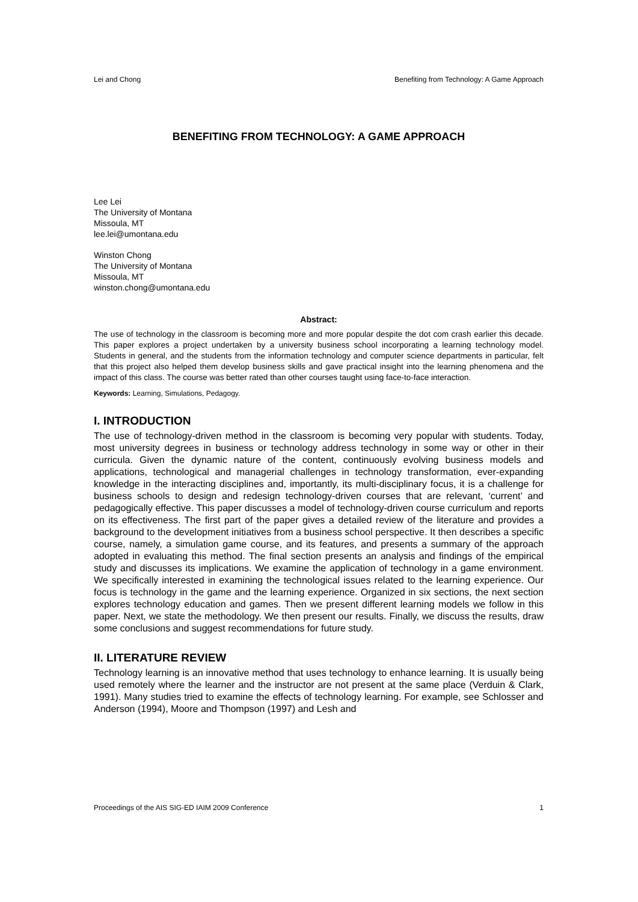Lei and Chong Benefiting from Technology: A Game Approach
BENEFITING FROM TECHNOLOGY: A GAME APPROACH
Lee Lei
The University of Montana
Missoula, MT
lee.lei@umontana.edu
Winston Chong
The University of Montana
Missoula, MT
winston.chong@umontana.edu
Abstract:
The use of technology in the classroom is becoming more and more popular despite the dot com crash earlier this decade. This paper explores a project undertaken by a university business school incorporating a learning technology model. Students in general, and the students from the information technology and computer science departments in particular, felt that this project also helped them develop business skills and gave practical insight into the learning phenomena and the impact of this class. The course was better rated than other courses taught using face-to-face interaction.
Keywords: Learning, Simulations, Pedagogy.
I. INTRODUCTION
The use of technology-driven method in the classroom is becoming very popular with students. Today, most university degrees in business or technology address technology in some way or other in their curricula. Given the dynamic nature of the content, continuously evolving business models and applications, technological and managerial challenges in technology transformation, ever-expanding knowledge in the interacting disciplines and, importantly, its multi-disciplinary focus, it is a challenge for business schools to design and redesign technology-driven courses that are relevant, ‘current’ and pedagogically effective. This paper discusses a model of technology-driven course curriculum and reports on its effectiveness. The first part of the paper gives a detailed review of the literature and provides a background to the development initiatives from a business school perspective. It then describes a specific course, namely, a simulation game course, and its features, and presents a summary of the approach adopted in evaluating this method. The final section presents an analysis and findings of the empirical study and discusses its implications. We examine the application of technology in a game environment. We specifically interested in examining the technological issues related to the learning experience. Our focus is technology in the game and the learning experience. Organized in six sections, the next section explores technology education and games. Then we present different learning models we follow in this paper. Next, we state the methodology. We then present our results. Finally, we discuss the results, draw some conclusions and suggest recommendations for future study.
II. LITERATURE REVIEW
Technology learning is an innovative method that uses technology to enhance learning. It is usually being used remotely where the learner and the instructor are not present at the same place (Verduin & Clark, 1991). Many studies tried to examine the effects of technology learning. For example, see Schlosser and Anderson (1994), Moore and Thompson (1997) and Lesh and
Proceedings of the AIS SIG-ED IAIM 2009 Conference 1